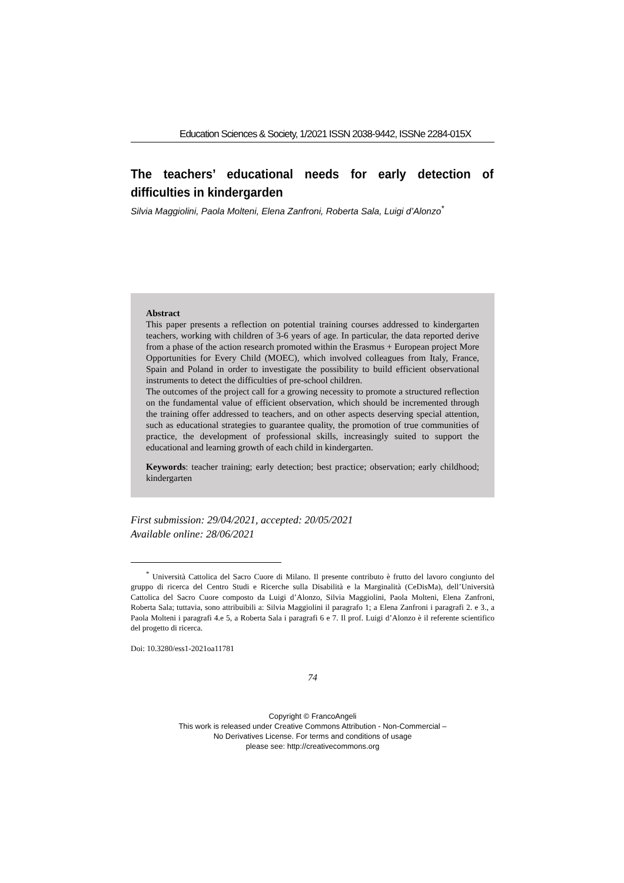Education Sciences & Society, 1/2021 ISSN 2038-9442, ISSNe 2284-015X
The teachers’ educational needs for early detection of difficulties in kindergarden
Silvia Maggiolini, Paola Molteni, Elena Zanfroni, Roberta Sala, Luigi d’Alonzo<sup>*</sup>
Abstract
This paper presents a reflection on potential training courses addressed to kindergarten teachers, working with children of 3-6 years of age. In particular, the data reported derive from a phase of the action research promoted within the Erasmus + European project More Opportunities for Every Child (MOEC), which involved colleagues from Italy, France, Spain and Poland in order to investigate the possibility to build efficient observational instruments to detect the difficulties of pre-school children.
The outcomes of the project call for a growing necessity to promote a structured reflection on the fundamental value of efficient observation, which should be incremented through the training offer addressed to teachers, and on other aspects deserving special attention, such as educational strategies to guarantee quality, the promotion of true communities of practice, the development of professional skills, increasingly suited to support the educational and learning growth of each child in kindergarten.
Keywords: teacher training; early detection; best practice; observation; early childhood; kindergarten
First submission: 29/04/2021, accepted: 20/05/2021
Available online: 28/06/2021
<sup>*</sup> Università Cattolica del Sacro Cuore di Milano. Il presente contributo è frutto del lavoro congiunto del gruppo di ricerca del Centro Studi e Ricerche sulla Disabilità e la Marginalità (CeDisMa), dell’Università Cattolica del Sacro Cuore composto da Luigi d’Alonzo, Silvia Maggiolini, Paola Molteni, Elena Zanfroni, Roberta Sala; tuttavia, sono attribuibili a: Silvia Maggiolini il paragrafo 1; a Elena Zanfroni i paragrafi 2. e 3., a Paola Molteni i paragrafi 4.e 5, a Roberta Sala i paragrafi 6 e 7. Il prof. Luigi d’Alonzo è il referente scientifico del progetto di ricerca.
Doi: 10.3280/ess1-2021oa11781
74
Copyright © FrancoAngeli
This work is released under Creative Commons Attribution - Non-Commercial –
No Derivatives License. For terms and conditions of usage
please see: http://creativecommons.org